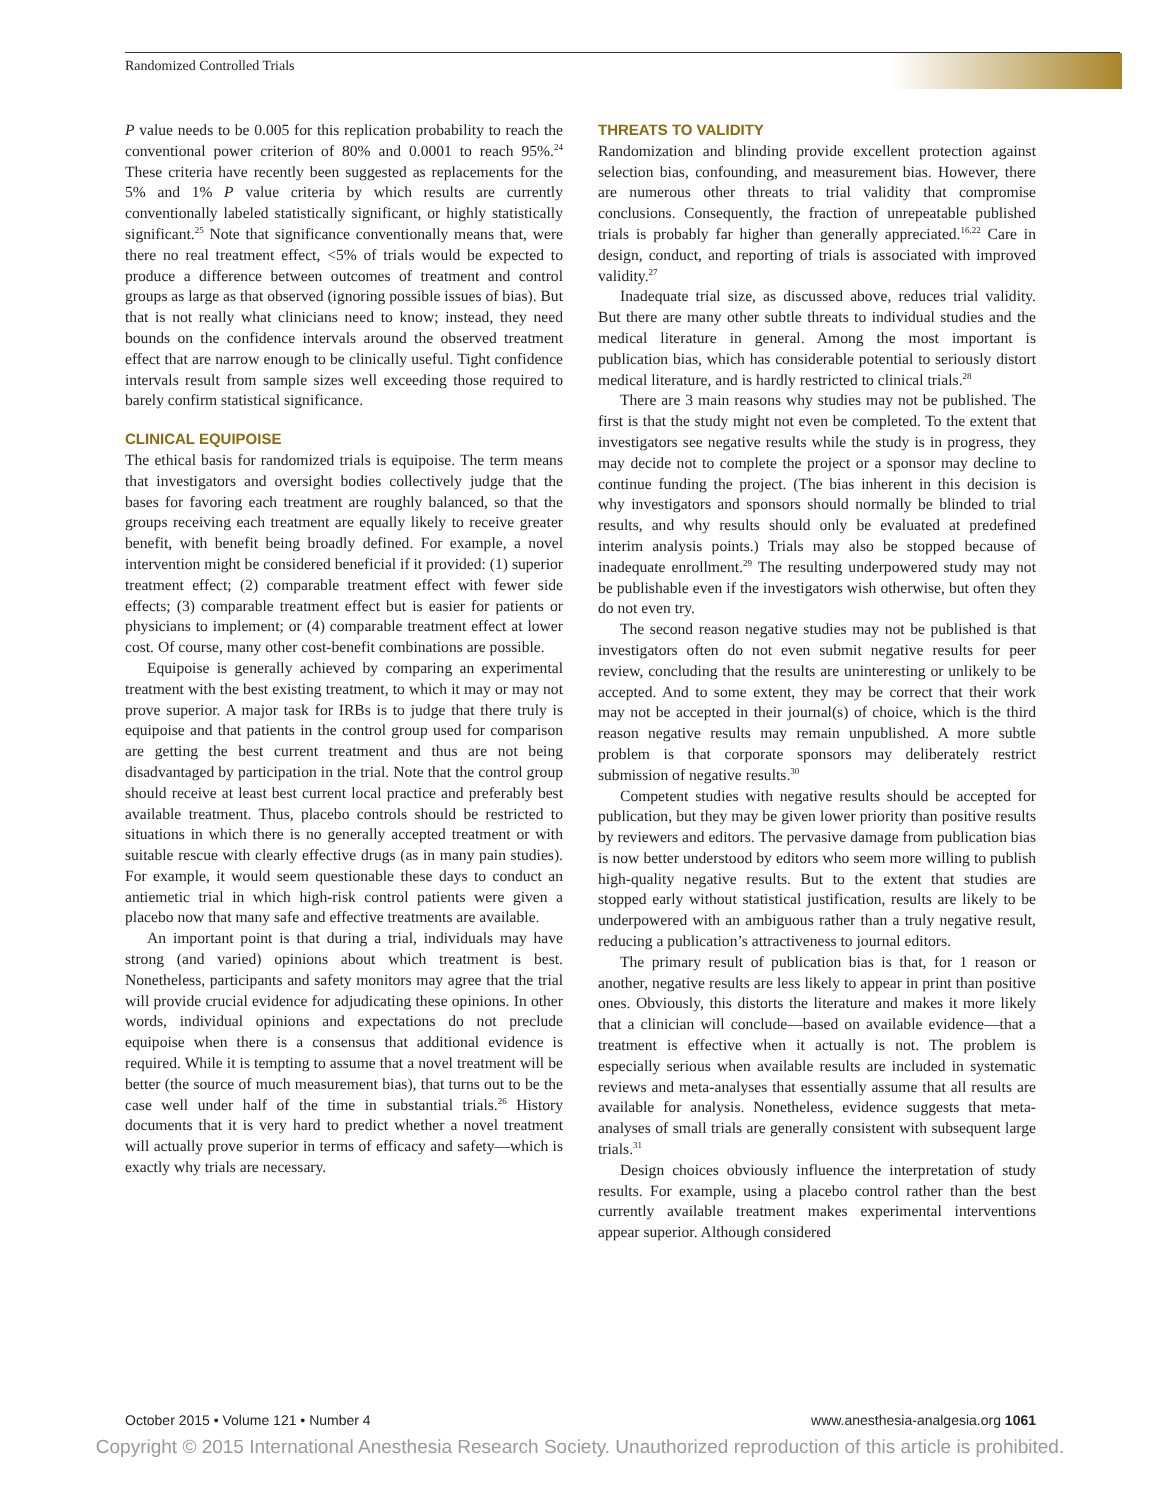Randomized Controlled Trials
P value needs to be 0.005 for this replication probability to reach the conventional power criterion of 80% and 0.0001 to reach 95%.<sup>24</sup> These criteria have recently been suggested as replacements for the 5% and 1% P value criteria by which results are currently conventionally labeled statistically significant, or highly statistically significant.<sup>25</sup> Note that significance conventionally means that, were there no real treatment effect, <5% of trials would be expected to produce a difference between outcomes of treatment and control groups as large as that observed (ignoring possible issues of bias). But that is not really what clinicians need to know; instead, they need bounds on the confidence intervals around the observed treatment effect that are narrow enough to be clinically useful. Tight confidence intervals result from sample sizes well exceeding those required to barely confirm statistical significance.
CLINICAL EQUIPOISE
The ethical basis for randomized trials is equipoise. The term means that investigators and oversight bodies collectively judge that the bases for favoring each treatment are roughly balanced, so that the groups receiving each treatment are equally likely to receive greater benefit, with benefit being broadly defined. For example, a novel intervention might be considered beneficial if it provided: (1) superior treatment effect; (2) comparable treatment effect with fewer side effects; (3) comparable treatment effect but is easier for patients or physicians to implement; or (4) comparable treatment effect at lower cost. Of course, many other cost-benefit combinations are possible.
Equipoise is generally achieved by comparing an experimental treatment with the best existing treatment, to which it may or may not prove superior. A major task for IRBs is to judge that there truly is equipoise and that patients in the control group used for comparison are getting the best current treatment and thus are not being disadvantaged by participation in the trial. Note that the control group should receive at least best current local practice and preferably best available treatment. Thus, placebo controls should be restricted to situations in which there is no generally accepted treatment or with suitable rescue with clearly effective drugs (as in many pain studies). For example, it would seem questionable these days to conduct an antiemetic trial in which high-risk control patients were given a placebo now that many safe and effective treatments are available.
An important point is that during a trial, individuals may have strong (and varied) opinions about which treatment is best. Nonetheless, participants and safety monitors may agree that the trial will provide crucial evidence for adjudicating these opinions. In other words, individual opinions and expectations do not preclude equipoise when there is a consensus that additional evidence is required. While it is tempting to assume that a novel treatment will be better (the source of much measurement bias), that turns out to be the case well under half of the time in substantial trials.<sup>26</sup> History documents that it is very hard to predict whether a novel treatment will actually prove superior in terms of efficacy and safety—which is exactly why trials are necessary.
THREATS TO VALIDITY
Randomization and blinding provide excellent protection against selection bias, confounding, and measurement bias. However, there are numerous other threats to trial validity that compromise conclusions. Consequently, the fraction of unrepeatable published trials is probably far higher than generally appreciated.<sup>16,22</sup> Care in design, conduct, and reporting of trials is associated with improved validity.<sup>27</sup>
Inadequate trial size, as discussed above, reduces trial validity. But there are many other subtle threats to individual studies and the medical literature in general. Among the most important is publication bias, which has considerable potential to seriously distort medical literature, and is hardly restricted to clinical trials.<sup>28</sup>
There are 3 main reasons why studies may not be published. The first is that the study might not even be completed. To the extent that investigators see negative results while the study is in progress, they may decide not to complete the project or a sponsor may decline to continue funding the project. (The bias inherent in this decision is why investigators and sponsors should normally be blinded to trial results, and why results should only be evaluated at predefined interim analysis points.) Trials may also be stopped because of inadequate enrollment.<sup>29</sup> The resulting underpowered study may not be publishable even if the investigators wish otherwise, but often they do not even try.
The second reason negative studies may not be published is that investigators often do not even submit negative results for peer review, concluding that the results are uninteresting or unlikely to be accepted. And to some extent, they may be correct that their work may not be accepted in their journal(s) of choice, which is the third reason negative results may remain unpublished. A more subtle problem is that corporate sponsors may deliberately restrict submission of negative results.<sup>30</sup>
Competent studies with negative results should be accepted for publication, but they may be given lower priority than positive results by reviewers and editors. The pervasive damage from publication bias is now better understood by editors who seem more willing to publish high-quality negative results. But to the extent that studies are stopped early without statistical justification, results are likely to be underpowered with an ambiguous rather than a truly negative result, reducing a publication’s attractiveness to journal editors.
The primary result of publication bias is that, for 1 reason or another, negative results are less likely to appear in print than positive ones. Obviously, this distorts the literature and makes it more likely that a clinician will conclude—based on available evidence—that a treatment is effective when it actually is not. The problem is especially serious when available results are included in systematic reviews and meta-analyses that essentially assume that all results are available for analysis. Nonetheless, evidence suggests that meta-analyses of small trials are generally consistent with subsequent large trials.<sup>31</sup>
Design choices obviously influence the interpretation of study results. For example, using a placebo control rather than the best currently available treatment makes experimental interventions appear superior. Although considered
October 2015 • Volume 121 • Number 4 www.anesthesia-analgesia.org 1061
Copyright © 2015 International Anesthesia Research Society. Unauthorized reproduction of this article is prohibited.